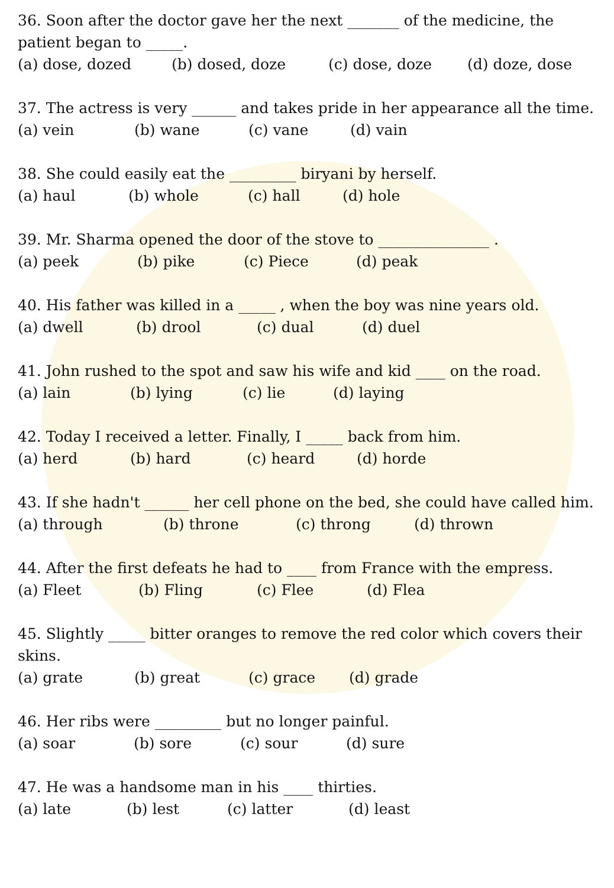36. Soon after the doctor gave her the next _______ of the medicine, the patient began to _____.
(a) dose, dozed (b) dosed, doze (c) dose, doze (d) doze, dose
37. The actress is very ______ and takes pride in her appearance all the time.
(a) vein (b) wane (c) vane (d) vain
38. She could easily eat the _________ biryani by herself.
(a) haul (b) whole (c) hall (d) hole
39. Mr. Sharma opened the door of the stove to _______________ .
(a) peek (b) pike (c) Piece (d) peak
40. His father was killed in a _____ , when the boy was nine years old.
(a) dwell (b) drool (c) dual (d) duel
41. John rushed to the spot and saw his wife and kid ____ on the road.
(a) lain (b) lying (c) lie (d) laying
42. Today I received a letter. Finally, I _____ back from him.
(a) herd (b) hard (c) heard (d) horde
43. If she hadn't ______ her cell phone on the bed, she could have called him.
(a) through (b) throne (c) throng (d) thrown
44. After the first defeats he had to ____ from France with the empress.
(a) Fleet (b) Fling (c) Flee (d) Flea
45. Slightly _____ bitter oranges to remove the red color which covers their skins.
(a) grate (b) great (c) grace (d) grade
46. Her ribs were _________ but no longer painful.
(a) soar (b) sore (c) sour (d) sure
47. He was a handsome man in his ____ thirties.
(a) late (b) lest (c) latter (d) least